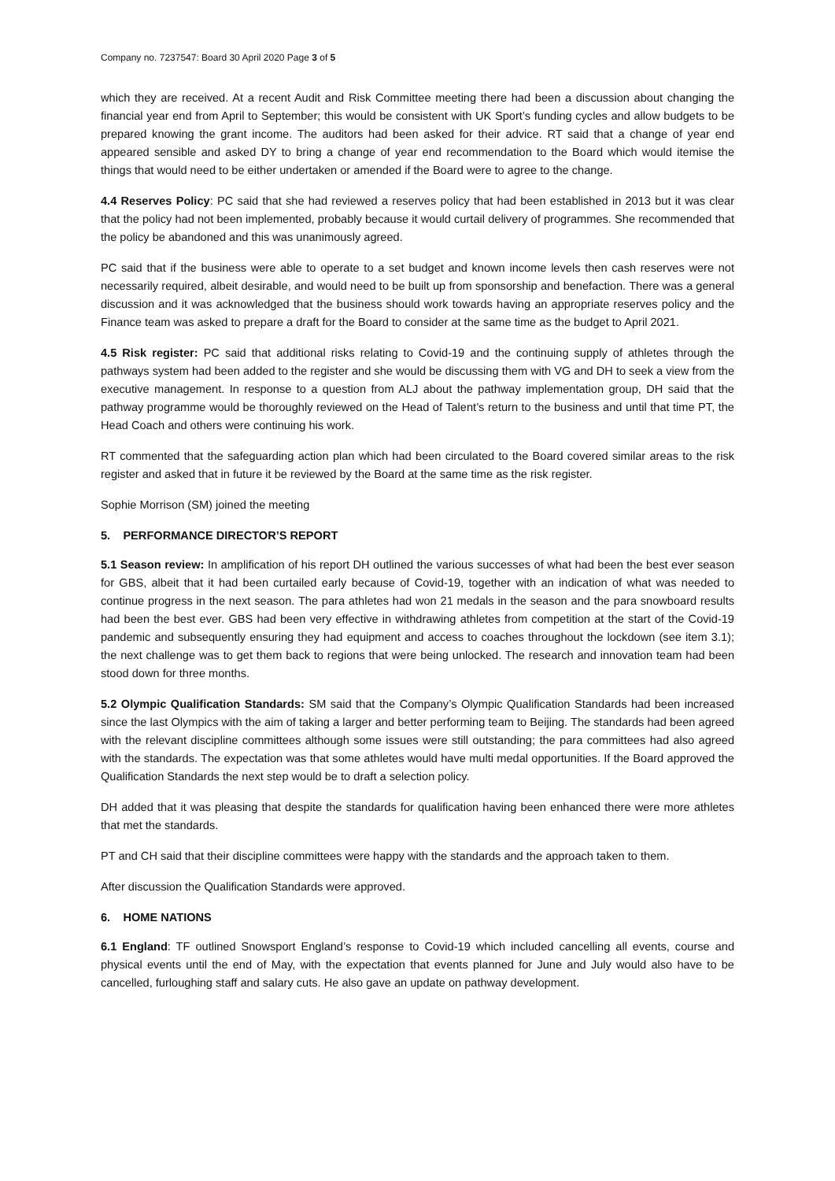Company no. 7237547: Board 30 April 2020 Page 3 of 5
which they are received. At a recent Audit and Risk Committee meeting there had been a discussion about changing the financial year end from April to September; this would be consistent with UK Sport’s funding cycles and allow budgets to be prepared knowing the grant income. The auditors had been asked for their advice. RT said that a change of year end appeared sensible and asked DY to bring a change of year end recommendation to the Board which would itemise the things that would need to be either undertaken or amended if the Board were to agree to the change.
4.4 Reserves Policy: PC said that she had reviewed a reserves policy that had been established in 2013 but it was clear that the policy had not been implemented, probably because it would curtail delivery of programmes. She recommended that the policy be abandoned and this was unanimously agreed.
PC said that if the business were able to operate to a set budget and known income levels then cash reserves were not necessarily required, albeit desirable, and would need to be built up from sponsorship and benefaction. There was a general discussion and it was acknowledged that the business should work towards having an appropriate reserves policy and the Finance team was asked to prepare a draft for the Board to consider at the same time as the budget to April 2021.
4.5 Risk register: PC said that additional risks relating to Covid-19 and the continuing supply of athletes through the pathways system had been added to the register and she would be discussing them with VG and DH to seek a view from the executive management. In response to a question from ALJ about the pathway implementation group, DH said that the pathway programme would be thoroughly reviewed on the Head of Talent’s return to the business and until that time PT, the Head Coach and others were continuing his work.
RT commented that the safeguarding action plan which had been circulated to the Board covered similar areas to the risk register and asked that in future it be reviewed by the Board at the same time as the risk register.
Sophie Morrison (SM) joined the meeting
5. PERFORMANCE DIRECTOR’S REPORT
5.1 Season review: In amplification of his report DH outlined the various successes of what had been the best ever season for GBS, albeit that it had been curtailed early because of Covid-19, together with an indication of what was needed to continue progress in the next season. The para athletes had won 21 medals in the season and the para snowboard results had been the best ever. GBS had been very effective in withdrawing athletes from competition at the start of the Covid-19 pandemic and subsequently ensuring they had equipment and access to coaches throughout the lockdown (see item 3.1); the next challenge was to get them back to regions that were being unlocked. The research and innovation team had been stood down for three months.
5.2 Olympic Qualification Standards: SM said that the Company’s Olympic Qualification Standards had been increased since the last Olympics with the aim of taking a larger and better performing team to Beijing. The standards had been agreed with the relevant discipline committees although some issues were still outstanding; the para committees had also agreed with the standards. The expectation was that some athletes would have multi medal opportunities. If the Board approved the Qualification Standards the next step would be to draft a selection policy.
DH added that it was pleasing that despite the standards for qualification having been enhanced there were more athletes that met the standards.
PT and CH said that their discipline committees were happy with the standards and the approach taken to them.
After discussion the Qualification Standards were approved.
6. HOME NATIONS
6.1 England: TF outlined Snowsport England’s response to Covid-19 which included cancelling all events, course and physical events until the end of May, with the expectation that events planned for June and July would also have to be cancelled, furloughing staff and salary cuts. He also gave an update on pathway development.